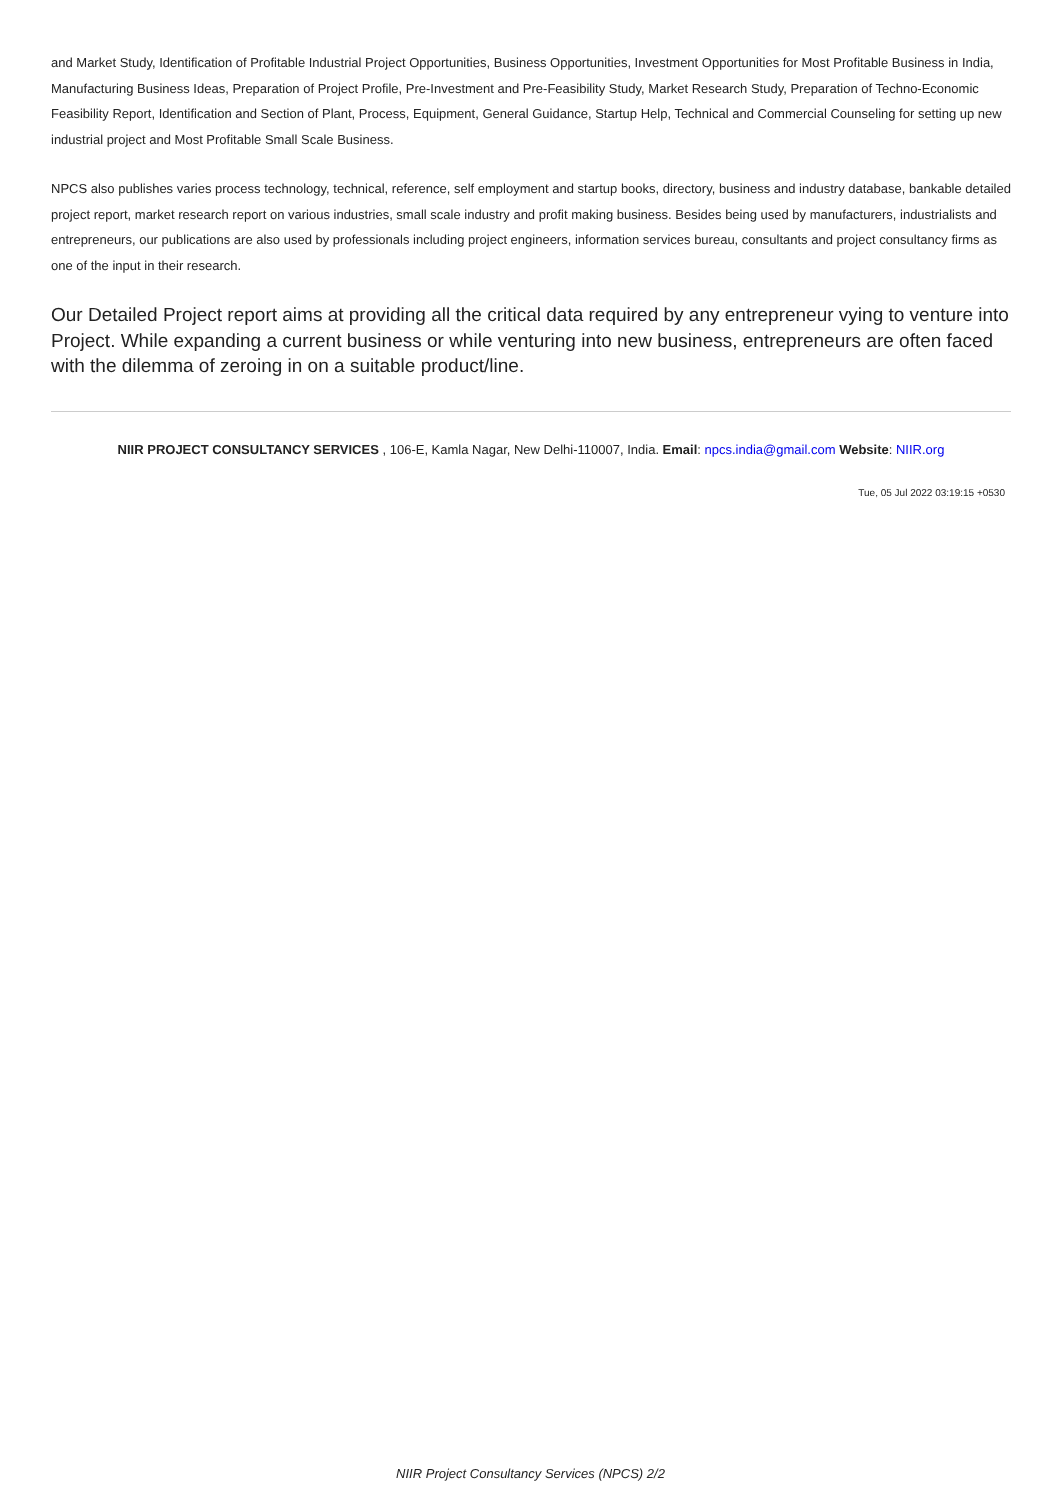and Market Study, Identification of Profitable Industrial Project Opportunities, Business Opportunities, Investment Opportunities for Most Profitable Business in India, Manufacturing Business Ideas, Preparation of Project Profile, Pre-Investment and Pre-Feasibility Study, Market Research Study, Preparation of Techno-Economic Feasibility Report, Identification and Section of Plant, Process, Equipment, General Guidance, Startup Help, Technical and Commercial Counseling for setting up new industrial project and Most Profitable Small Scale Business.
NPCS also publishes varies process technology, technical, reference, self employment and startup books, directory, business and industry database, bankable detailed project report, market research report on various industries, small scale industry and profit making business. Besides being used by manufacturers, industrialists and entrepreneurs, our publications are also used by professionals including project engineers, information services bureau, consultants and project consultancy firms as one of the input in their research.
Our Detailed Project report aims at providing all the critical data required by any entrepreneur vying to venture into Project. While expanding a current business or while venturing into new business, entrepreneurs are often faced with the dilemma of zeroing in on a suitable product/line.
NIIR PROJECT CONSULTANCY SERVICES , 106-E, Kamla Nagar, New Delhi-110007, India. Email: npcs.india@gmail.com Website: NIIR.org
Tue, 05 Jul 2022 03:19:15 +0530
NIIR Project Consultancy Services (NPCS) 2/2